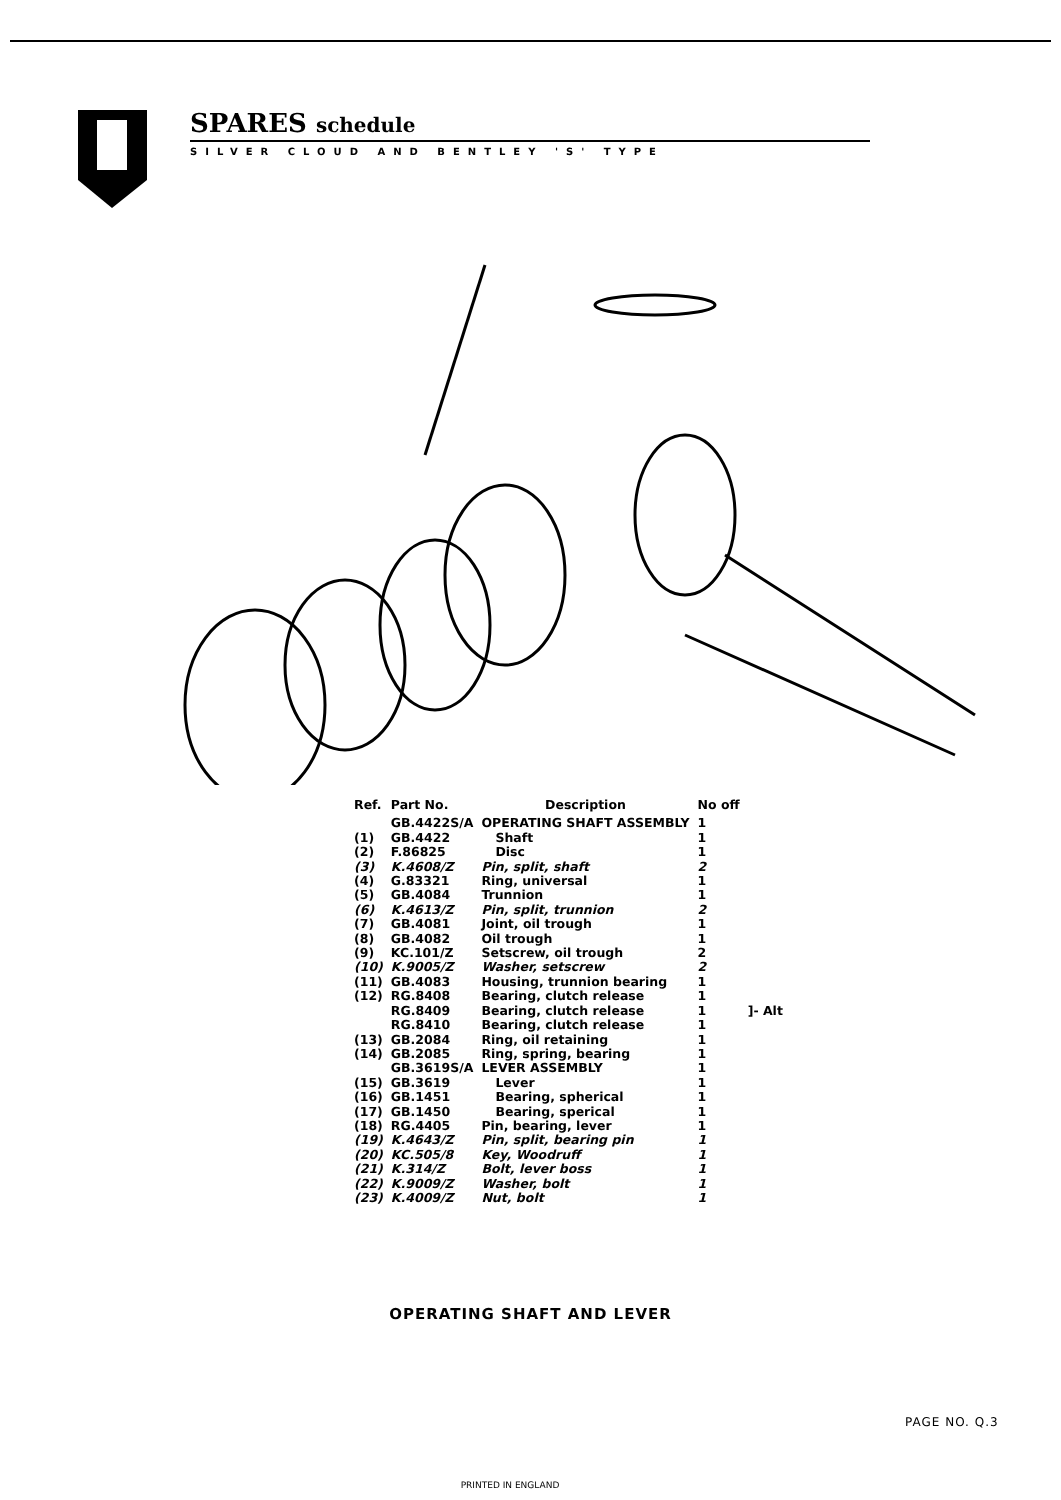SPARES schedule
SILVER CLOUD AND BENTLEY 'S' TYPE
| Ref. | Part No. | Description | No off | |
| --- | --- | --- | --- | --- |
| | GB.4422S/A | OPERATING SHAFT ASSEMBLY | 1 | |
| (1) | GB.4422 | Shaft | 1 | |
| (2) | F.86825 | Disc | 1 | |
| (3) | K.4608/Z | Pin, split, shaft | 2 | |
| (4) | G.83321 | Ring, universal | 1 | |
| (5) | GB.4084 | Trunnion | 1 | |
| (6) | K.4613/Z | Pin, split, trunnion | 2 | |
| (7) | GB.4081 | Joint, oil trough | 1 | |
| (8) | GB.4082 | Oil trough | 1 | |
| (9) | KC.101/Z | Setscrew, oil trough | 2 | |
| (10) | K.9005/Z | Washer, setscrew | 2 | |
| (11) | GB.4083 | Housing, trunnion bearing | 1 | |
| (12) | RG.8408 | Bearing, clutch release | 1 | ]- Alt |
| | RG.8409 | Bearing, clutch release | 1 | |
| | RG.8410 | Bearing, clutch release | 1 | |
| (13) | GB.2084 | Ring, oil retaining | 1 | |
| (14) | GB.2085 | Ring, spring, bearing | 1 | |
| | GB.3619S/A | LEVER ASSEMBLY | 1 | |
| (15) | GB.3619 | Lever | 1 | |
| (16) | GB.1451 | Bearing, spherical | 1 | |
| (17) | GB.1450 | Bearing, sperical | 1 | |
| (18) | RG.4405 | Pin, bearing, lever | 1 | |
| (19) | K.4643/Z | Pin, split, bearing pin | 1 | |
| (20) | KC.505/8 | Key, Woodruff | 1 | |
| (21) | K.314/Z | Bolt, lever boss | 1 | |
| (22) | K.9009/Z | Washer, bolt | 1 | |
| (23) | K.4009/Z | Nut, bolt | 1 | |
OPERATING SHAFT AND LEVER
PAGE NO. Q.3
PRINTED IN ENGLAND